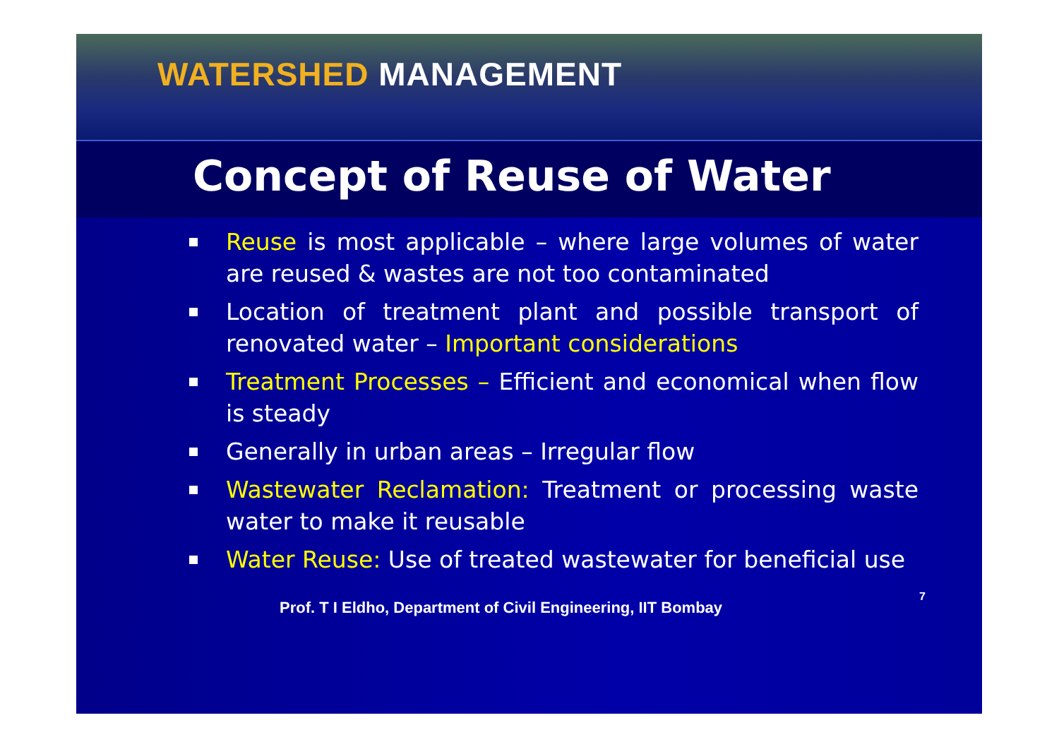WATERSHED MANAGEMENT
Concept of Reuse of Water
Reuse is most applicable – where large volumes of water are reused & wastes are not too contaminated
Location of treatment plant and possible transport of renovated water – Important considerations
Treatment Processes – Efficient and economical when flow is steady
Generally in urban areas – Irregular flow
Wastewater Reclamation: Treatment or processing waste water to make it reusable
Water Reuse: Use of treated wastewater for beneficial use
Prof. T I Eldho, Department of Civil Engineering, IIT Bombay 7